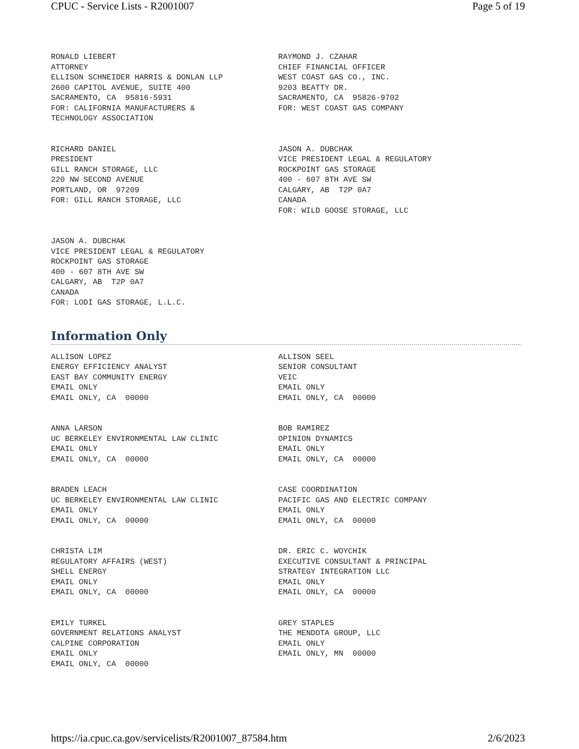CPUC - Service Lists - R2001007 Page 5 of 19
RONALD LIEBERT ATTORNEY ELLISON SCHNEIDER HARRIS & DONLAN LLP 2600 CAPITOL AVENUE, SUITE 400 SACRAMENTO, CA 95816-5931 FOR: CALIFORNIA MANUFACTURERS & TECHNOLOGY ASSOCIATION
RAYMOND J. CZAHAR CHIEF FINANCIAL OFFICER WEST COAST GAS CO., INC. 9203 BEATTY DR. SACRAMENTO, CA 95826-9702 FOR: WEST COAST GAS COMPANY
RICHARD DANIEL PRESIDENT GILL RANCH STORAGE, LLC 220 NW SECOND AVENUE PORTLAND, OR 97209 FOR: GILL RANCH STORAGE, LLC
JASON A. DUBCHAK VICE PRESIDENT LEGAL & REGULATORY ROCKPOINT GAS STORAGE 400 - 607 8TH AVE SW CALGARY, AB T2P 0A7 CANADA FOR: WILD GOOSE STORAGE, LLC
JASON A. DUBCHAK VICE PRESIDENT LEGAL & REGULATORY ROCKPOINT GAS STORAGE 400 - 607 8TH AVE SW CALGARY, AB T2P 0A7 CANADA FOR: LODI GAS STORAGE, L.L.C.
Information Only
ALLISON LOPEZ ENERGY EFFICIENCY ANALYST EAST BAY COMMUNITY ENERGY EMAIL ONLY EMAIL ONLY, CA 00000
ALLISON SEEL SENIOR CONSULTANT VEIC EMAIL ONLY EMAIL ONLY, CA 00000
ANNA LARSON UC BERKELEY ENVIRONMENTAL LAW CLINIC EMAIL ONLY EMAIL ONLY, CA 00000
BOB RAMIREZ OPINION DYNAMICS EMAIL ONLY EMAIL ONLY, CA 00000
BRADEN LEACH UC BERKELEY ENVIRONMENTAL LAW CLINIC EMAIL ONLY EMAIL ONLY, CA 00000
CASE COORDINATION PACIFIC GAS AND ELECTRIC COMPANY EMAIL ONLY EMAIL ONLY, CA 00000
CHRISTA LIM REGULATORY AFFAIRS (WEST) SHELL ENERGY EMAIL ONLY EMAIL ONLY, CA 00000
DR. ERIC C. WOYCHIK EXECUTIVE CONSULTANT & PRINCIPAL STRATEGY INTEGRATION LLC EMAIL ONLY EMAIL ONLY, CA 00000
EMILY TURKEL GOVERNMENT RELATIONS ANALYST CALPINE CORPORATION EMAIL ONLY EMAIL ONLY, CA 00000
GREY STAPLES THE MENDOTA GROUP, LLC EMAIL ONLY EMAIL ONLY, MN 00000
https://ia.cpuc.ca.gov/servicelists/R2001007_87584.htm 2/6/2023